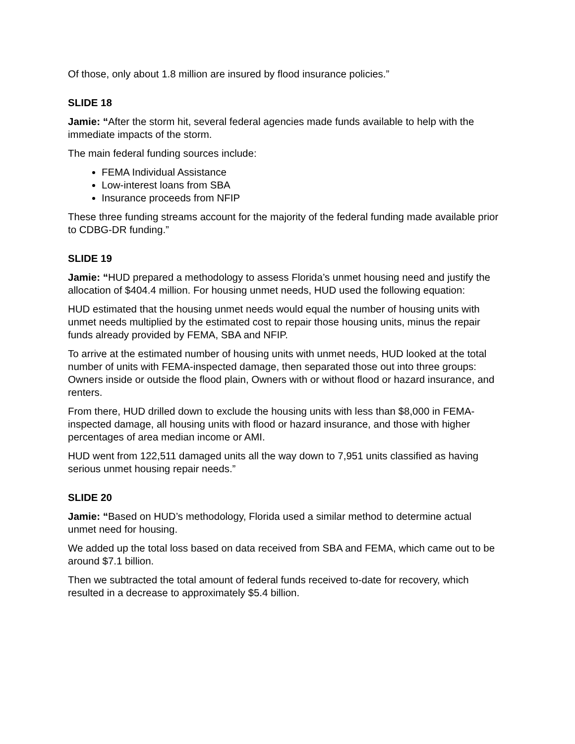Of those, only about 1.8 million are insured by flood insurance policies.”
SLIDE 18
Jamie: “After the storm hit, several federal agencies made funds available to help with the immediate impacts of the storm.
The main federal funding sources include:
FEMA Individual Assistance
Low-interest loans from SBA
Insurance proceeds from NFIP
These three funding streams account for the majority of the federal funding made available prior to CDBG-DR funding.”
SLIDE 19
Jamie: “HUD prepared a methodology to assess Florida’s unmet housing need and justify the allocation of $404.4 million. For housing unmet needs, HUD used the following equation:
HUD estimated that the housing unmet needs would equal the number of housing units with unmet needs multiplied by the estimated cost to repair those housing units, minus the repair funds already provided by FEMA, SBA and NFIP.
To arrive at the estimated number of housing units with unmet needs, HUD looked at the total number of units with FEMA-inspected damage, then separated those out into three groups: Owners inside or outside the flood plain, Owners with or without flood or hazard insurance, and renters.
From there, HUD drilled down to exclude the housing units with less than $8,000 in FEMA-inspected damage, all housing units with flood or hazard insurance, and those with higher percentages of area median income or AMI.
HUD went from 122,511 damaged units all the way down to 7,951 units classified as having serious unmet housing repair needs.”
SLIDE 20
Jamie: “Based on HUD’s methodology, Florida used a similar method to determine actual unmet need for housing.
We added up the total loss based on data received from SBA and FEMA, which came out to be around $7.1 billion.
Then we subtracted the total amount of federal funds received to-date for recovery, which resulted in a decrease to approximately $5.4 billion.